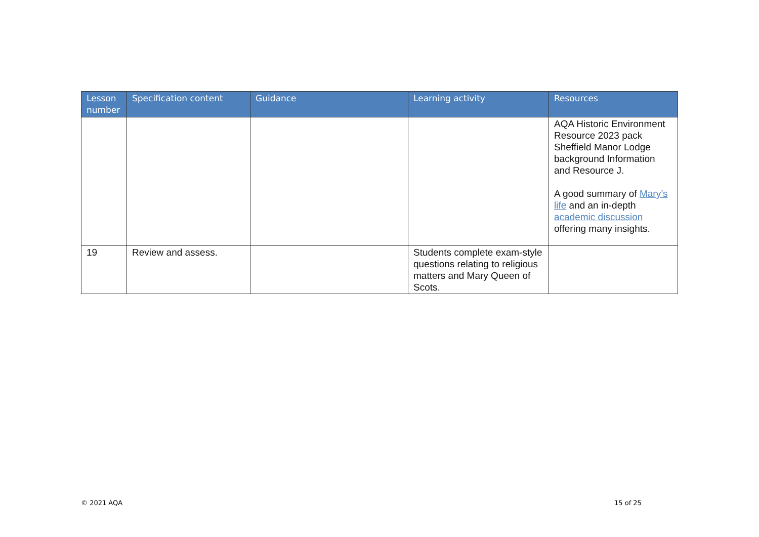| Lesson number | Specification content | Guidance | Learning activity | Resources |
| --- | --- | --- | --- | --- |
| | | | | AQA Historic Environment Resource 2023 pack Sheffield Manor Lodge background Information and Resource J. A good summary of Mary’s life and an in-depth academic discussion offering many insights. |
| 19 | Review and assess. | | Students complete exam-style questions relating to religious matters and Mary Queen of Scots. | |
© 2021 AQA 15 of 25